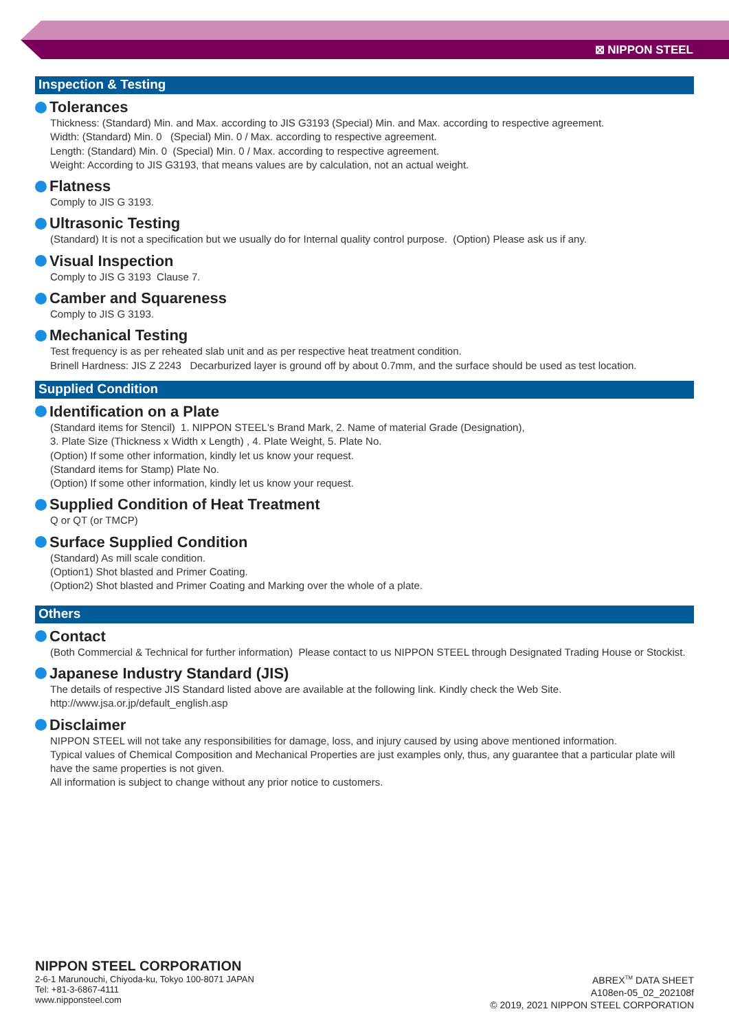⊠ NIPPON STEEL
Inspection & Testing
Tolerances
Thickness: (Standard) Min. and Max. according to JIS G3193 (Special) Min. and Max. according to respective agreement.
Width: (Standard) Min. 0 (Special) Min. 0 / Max. according to respective agreement.
Length: (Standard) Min. 0 (Special) Min. 0 / Max. according to respective agreement.
Weight: According to JIS G3193, that means values are by calculation, not an actual weight.
Flatness
Comply to JIS G 3193.
Ultrasonic Testing
(Standard) It is not a specification but we usually do for Internal quality control purpose. (Option) Please ask us if any.
Visual Inspection
Comply to JIS G 3193 Clause 7.
Camber and Squareness
Comply to JIS G 3193.
Mechanical Testing
Test frequency is as per reheated slab unit and as per respective heat treatment condition.
Brinell Hardness: JIS Z 2243 Decarburized layer is ground off by about 0.7mm, and the surface should be used as test location.
Supplied Condition
Identification on a Plate
(Standard items for Stencil) 1. NIPPON STEEL's Brand Mark, 2. Name of material Grade (Designation),
3. Plate Size (Thickness x Width x Length) , 4. Plate Weight, 5. Plate No.
(Option) If some other information, kindly let us know your request.
(Standard items for Stamp) Plate No.
(Option) If some other information, kindly let us know your request.
Supplied Condition of Heat Treatment
Q or QT (or TMCP)
Surface Supplied Condition
(Standard) As mill scale condition.
(Option1) Shot blasted and Primer Coating.
(Option2) Shot blasted and Primer Coating and Marking over the whole of a plate.
Others
Contact
(Both Commercial & Technical for further information) Please contact to us NIPPON STEEL through Designated Trading House or Stockist.
Japanese Industry Standard (JIS)
The details of respective JIS Standard listed above are available at the following link. Kindly check the Web Site.
http://www.jsa.or.jp/default_english.asp
Disclaimer
NIPPON STEEL will not take any responsibilities for damage, loss, and injury caused by using above mentioned information.
Typical values of Chemical Composition and Mechanical Properties are just examples only, thus, any guarantee that a particular plate will have the same properties is not given.
All information is subject to change without any prior notice to customers.
NIPPON STEEL CORPORATION
2-6-1 Marunouchi, Chiyoda-ku, Tokyo 100-8071 JAPAN
Tel: +81-3-6867-4111
www.nipponsteel.com
ABREX<sup>TM</sup> DATA SHEET
A108en-05_02_202108f
© 2019, 2021 NIPPON STEEL CORPORATION